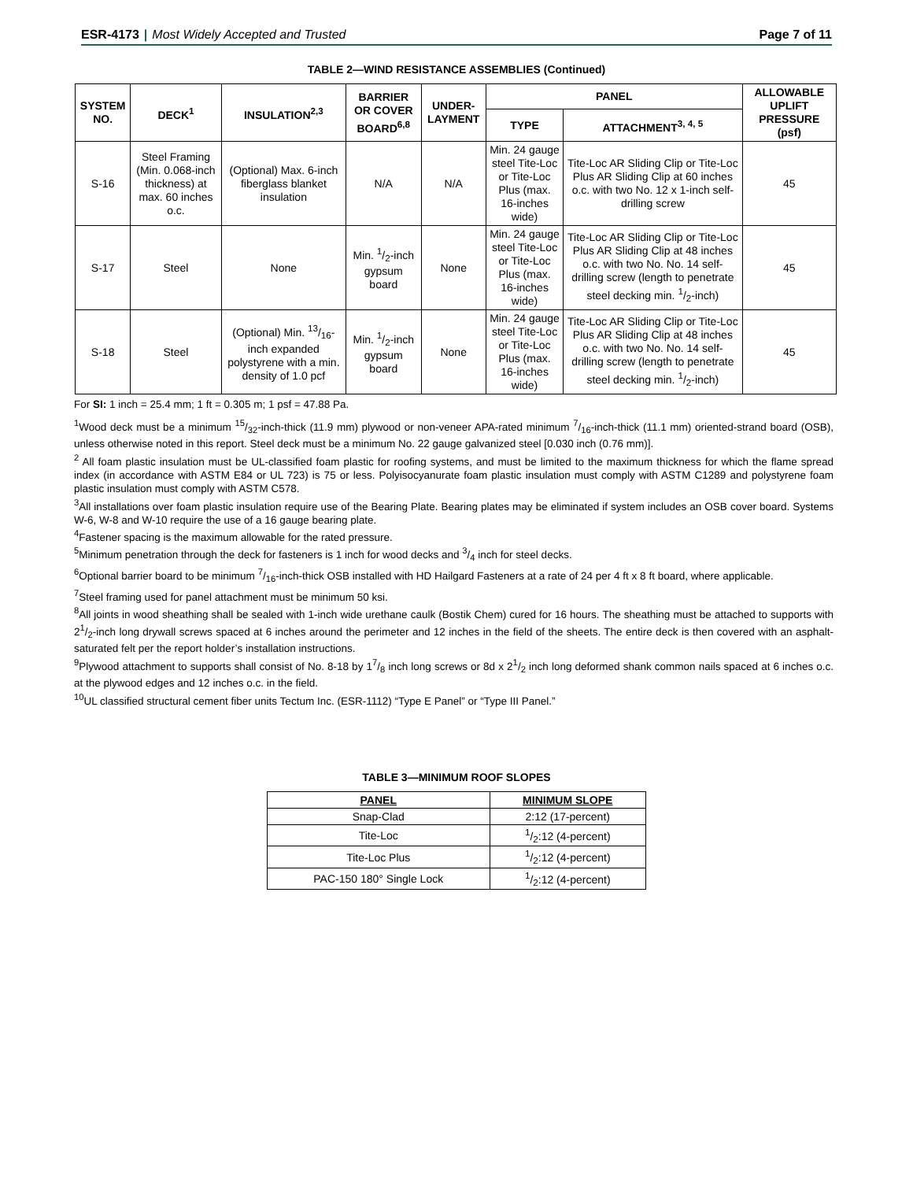ESR-4173 | Most Widely Accepted and Trusted
Page 7 of 11
TABLE 2—WIND RESISTANCE ASSEMBLIES (Continued)
| SYSTEM NO. | DECK<sup>1</sup> | INSULATION<sup>2,3</sup> | BARRIER OR COVER BOARD<sup>6,8</sup> | UNDER-LAYMENT | PANEL | | ALLOWABLE UPLIFT PRESSURE (psf) |
| --- | --- | --- | --- | --- | --- | --- | --- |
| | | | | | TYPE | ATTACHMENT<sup>3, 4, 5</sup> | |
| S-16 | Steel Framing (Min. 0.068-inch thickness) at max. 60 inches o.c. | (Optional) Max. 6-inch fiberglass blanket insulation | N/A | N/A | Min. 24 gauge steel Tite-Loc or Tite-Loc Plus (max. 16-inches wide) | Tite-Loc AR Sliding Clip or Tite-Loc Plus AR Sliding Clip at 60 inches o.c. with two No. 12 x 1-inch self-drilling screw | 45 |
| S-17 | Steel | None | Min. 1/2-inch gypsum board | None | Min. 24 gauge steel Tite-Loc or Tite-Loc Plus (max. 16-inches wide) | Tite-Loc AR Sliding Clip or Tite-Loc Plus AR Sliding Clip at 48 inches o.c. with two No. No. 14 self-drilling screw (length to penetrate steel decking min. 1/2-inch) | 45 |
| S-18 | Steel | (Optional) Min. 13/16-inch expanded polystyrene with a min. density of 1.0 pcf | Min. 1/2-inch gypsum board | None | Min. 24 gauge steel Tite-Loc or Tite-Loc Plus (max. 16-inches wide) | Tite-Loc AR Sliding Clip or Tite-Loc Plus AR Sliding Clip at 48 inches o.c. with two No. No. 14 self-drilling screw (length to penetrate steel decking min. 1/2-inch) | 45 |
For SI: 1 inch = 25.4 mm; 1 ft = 0.305 m; 1 psf = 47.88 Pa.
<sup>1</sup> Wood deck must be a minimum 15/32-inch-thick (11.9 mm) plywood or non-veneer APA-rated minimum 7/16-inch-thick (11.1 mm) oriented-strand board (OSB), unless otherwise noted in this report. Steel deck must be a minimum No. 22 gauge galvanized steel [0.030 inch (0.76 mm)].
<sup>2</sup> All foam plastic insulation must be UL-classified foam plastic for roofing systems, and must be limited to the maximum thickness for which the flame spread index (in accordance with ASTM E84 or UL 723) is 75 or less. Polyisocyanurate foam plastic insulation must comply with ASTM C1289 and polystyrene foam plastic insulation must comply with ASTM C578.
<sup>3</sup> All installations over foam plastic insulation require use of the Bearing Plate. Bearing plates may be eliminated if system includes an OSB cover board. Systems W-6, W-8 and W-10 require the use of a 16 gauge bearing plate.
<sup>4</sup> Fastener spacing is the maximum allowable for the rated pressure.
<sup>5</sup> Minimum penetration through the deck for fasteners is 1 inch for wood decks and 3/4 inch for steel decks.
<sup>6</sup> Optional barrier board to be minimum 7/16-inch-thick OSB installed with HD Hailgard Fasteners at a rate of 24 per 4 ft x 8 ft board, where applicable.
<sup>7</sup> Steel framing used for panel attachment must be minimum 50 ksi.
<sup>8</sup> All joints in wood sheathing shall be sealed with 1-inch wide urethane caulk (Bostik Chem) cured for 16 hours. The sheathing must be attached to supports with 21/2-inch long drywall screws spaced at 6 inches around the perimeter and 12 inches in the field of the sheets. The entire deck is then covered with an asphalt-saturated felt per the report holder’s installation instructions.
<sup>9</sup> Plywood attachment to supports shall consist of No. 8-18 by 17/8 inch long screws or 8d x 21/2 inch long deformed shank common nails spaced at 6 inches o.c. at the plywood edges and 12 inches o.c. in the field.
<sup>10</sup> UL classified structural cement fiber units Tectum Inc. (ESR-1112) “Type E Panel” or “Type III Panel.”
TABLE 3—MINIMUM ROOF SLOPES
| PANEL | MINIMUM SLOPE |
| --- | --- |
| Snap-Clad | 2:12 (17-percent) |
| Tite-Loc | 1/2:12 (4-percent) |
| Tite-Loc Plus | 1/2:12 (4-percent) |
| PAC-150 180° Single Lock | 1/2:12 (4-percent) |